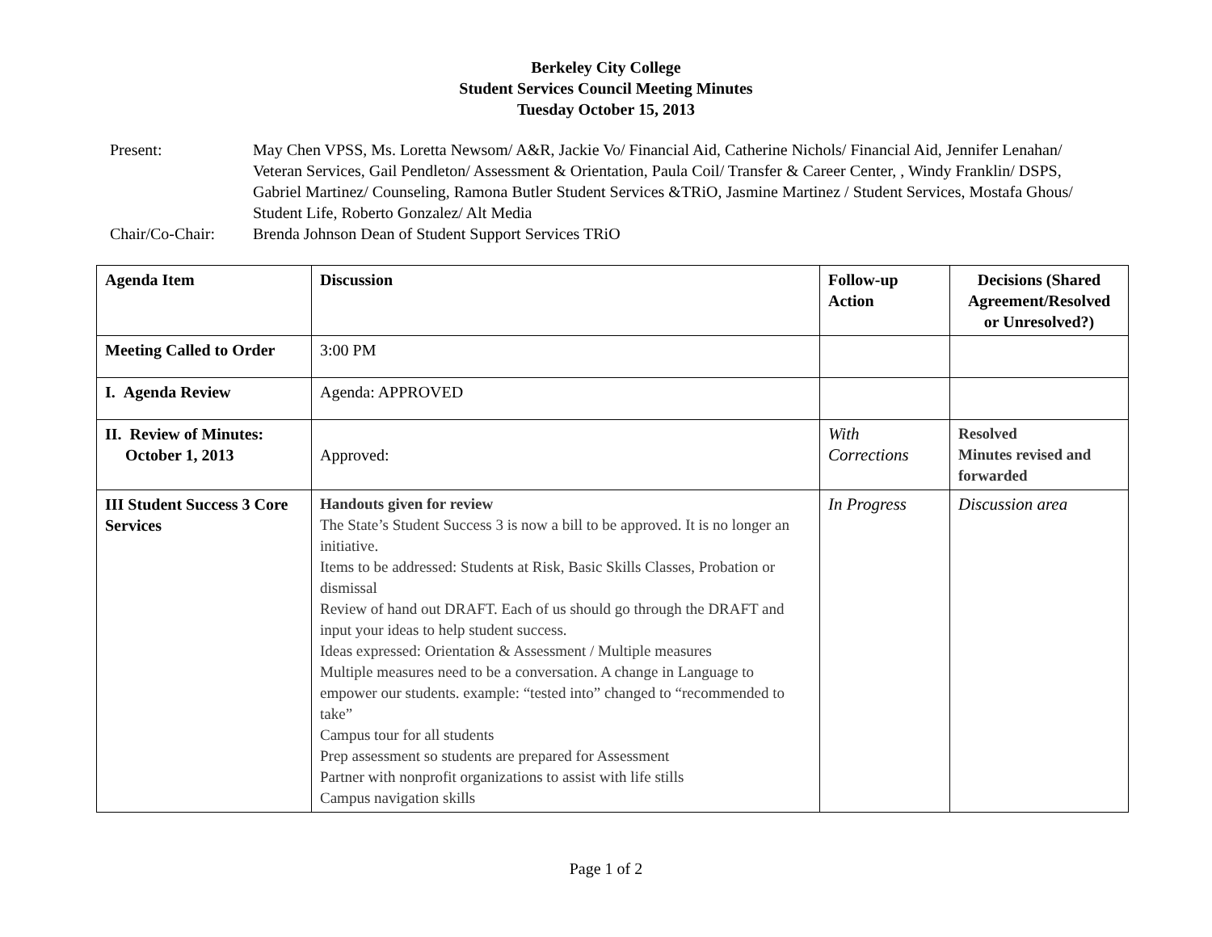Berkeley City College
Student Services Council Meeting Minutes
Tuesday October 15, 2013
Present:
May Chen VPSS, Ms. Loretta Newsom/ A&R, Jackie Vo/ Financial Aid, Catherine Nichols/ Financial Aid, Jennifer Lenahan/ Veteran Services, Gail Pendleton/ Assessment & Orientation, Paula Coil/ Transfer & Career Center, , Windy Franklin/ DSPS, Gabriel Martinez/ Counseling, Ramona Butler Student Services &TRiO, Jasmine Martinez / Student Services, Mostafa Ghous/ Student Life, Roberto Gonzalez/ Alt Media
Chair/Co-Chair:
Brenda Johnson Dean of Student Support Services TRiO
| Agenda Item | Discussion | Follow-up Action | Decisions (Shared Agreement/Resolved or Unresolved?) |
| --- | --- | --- | --- |
| Meeting Called to Order | 3:00 PM | | |
| I. Agenda Review | Agenda: APPROVED | | |
| II. Review of Minutes: October 1, 2013 | Approved: | With Corrections | Resolved Minutes revised and forwarded |
| III Student Success 3 Core Services | Handouts given for review The State’s Student Success 3 is now a bill to be approved. It is no longer an initiative. Items to be addressed: Students at Risk, Basic Skills Classes, Probation or dismissal Review of hand out DRAFT. Each of us should go through the DRAFT and input your ideas to help student success. Ideas expressed: Orientation & Assessment / Multiple measures Multiple measures need to be a conversation. A change in Language to empower our students. example: “tested into” changed to “recommended to take” Campus tour for all students Prep assessment so students are prepared for Assessment Partner with nonprofit organizations to assist with life stills Campus navigation skills | In Progress | Discussion area |
Page 1 of 2